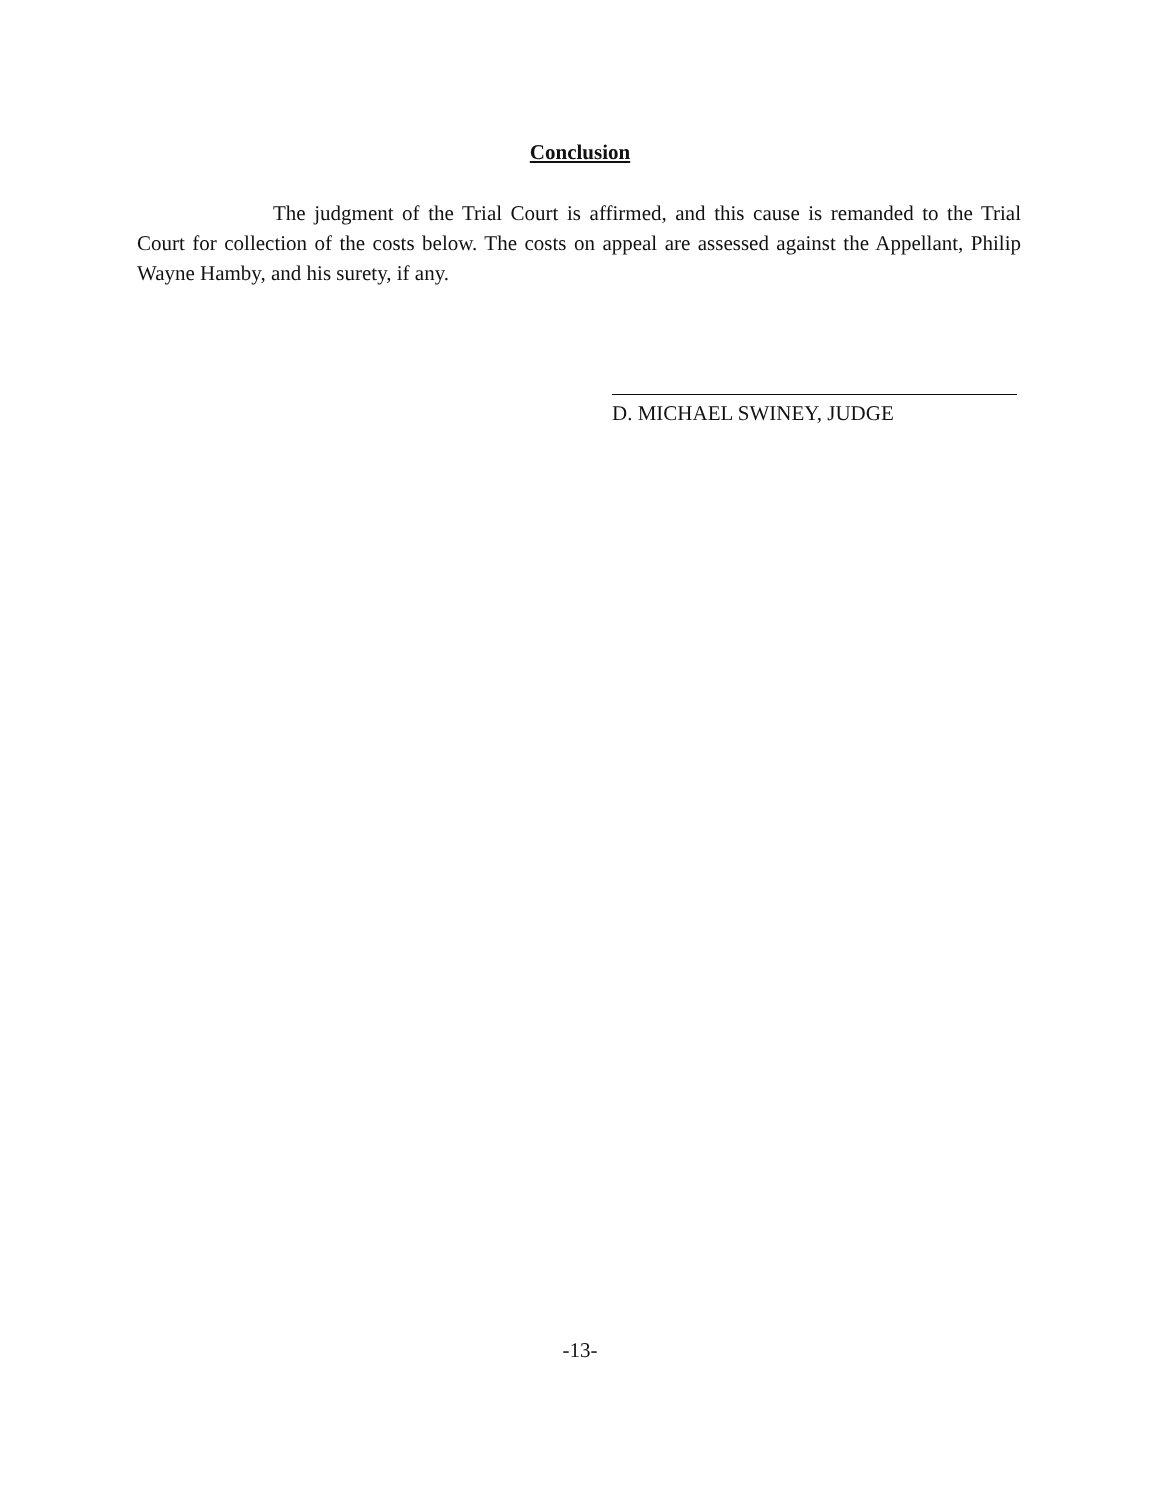Conclusion
The judgment of the Trial Court is affirmed, and this cause is remanded to the Trial Court for collection of the costs below. The costs on appeal are assessed against the Appellant, Philip Wayne Hamby, and his surety, if any.
D. MICHAEL SWINEY, JUDGE
-13-